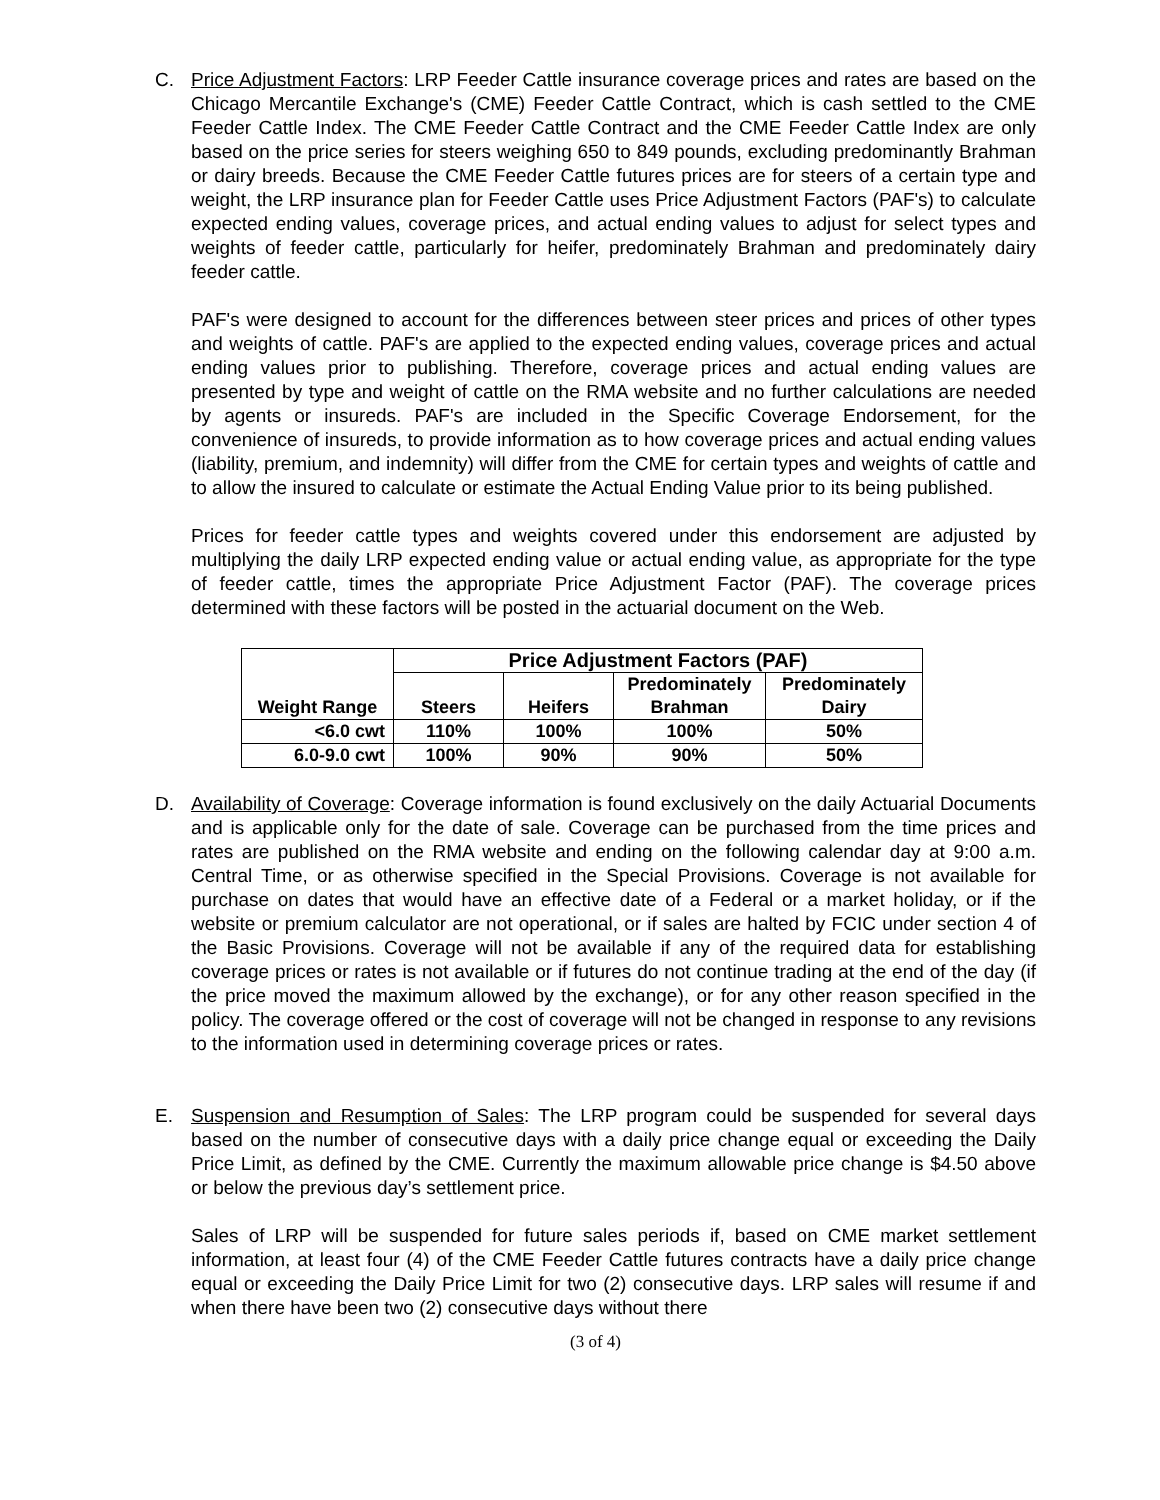C. Price Adjustment Factors: LRP Feeder Cattle insurance coverage prices and rates are based on the Chicago Mercantile Exchange's (CME) Feeder Cattle Contract, which is cash settled to the CME Feeder Cattle Index. The CME Feeder Cattle Contract and the CME Feeder Cattle Index are only based on the price series for steers weighing 650 to 849 pounds, excluding predominantly Brahman or dairy breeds. Because the CME Feeder Cattle futures prices are for steers of a certain type and weight, the LRP insurance plan for Feeder Cattle uses Price Adjustment Factors (PAF's) to calculate expected ending values, coverage prices, and actual ending values to adjust for select types and weights of feeder cattle, particularly for heifer, predominately Brahman and predominately dairy feeder cattle.
PAF's were designed to account for the differences between steer prices and prices of other types and weights of cattle. PAF's are applied to the expected ending values, coverage prices and actual ending values prior to publishing. Therefore, coverage prices and actual ending values are presented by type and weight of cattle on the RMA website and no further calculations are needed by agents or insureds. PAF's are included in the Specific Coverage Endorsement, for the convenience of insureds, to provide information as to how coverage prices and actual ending values (liability, premium, and indemnity) will differ from the CME for certain types and weights of cattle and to allow the insured to calculate or estimate the Actual Ending Value prior to its being published.
Prices for feeder cattle types and weights covered under this endorsement are adjusted by multiplying the daily LRP expected ending value or actual ending value, as appropriate for the type of feeder cattle, times the appropriate Price Adjustment Factor (PAF). The coverage prices determined with these factors will be posted in the actuarial document on the Web.
| Weight Range | Price Adjustment Factors (PAF) | | | |
| --- | --- | --- | --- | --- |
| | Steers | Heifers | Predominately Brahman | Predominately Dairy |
| <6.0 cwt | 110% | 100% | 100% | 50% |
| 6.0-9.0 cwt | 100% | 90% | 90% | 50% |
D. Availability of Coverage: Coverage information is found exclusively on the daily Actuarial Documents and is applicable only for the date of sale. Coverage can be purchased from the time prices and rates are published on the RMA website and ending on the following calendar day at 9:00 a.m. Central Time, or as otherwise specified in the Special Provisions. Coverage is not available for purchase on dates that would have an effective date of a Federal or a market holiday, or if the website or premium calculator are not operational, or if sales are halted by FCIC under section 4 of the Basic Provisions. Coverage will not be available if any of the required data for establishing coverage prices or rates is not available or if futures do not continue trading at the end of the day (if the price moved the maximum allowed by the exchange), or for any other reason specified in the policy. The coverage offered or the cost of coverage will not be changed in response to any revisions to the information used in determining coverage prices or rates.
E. Suspension and Resumption of Sales: The LRP program could be suspended for several days based on the number of consecutive days with a daily price change equal or exceeding the Daily Price Limit, as defined by the CME. Currently the maximum allowable price change is $4.50 above or below the previous day’s settlement price.
Sales of LRP will be suspended for future sales periods if, based on CME market settlement information, at least four (4) of the CME Feeder Cattle futures contracts have a daily price change equal or exceeding the Daily Price Limit for two (2) consecutive days. LRP sales will resume if and when there have been two (2) consecutive days without there
(3 of 4)